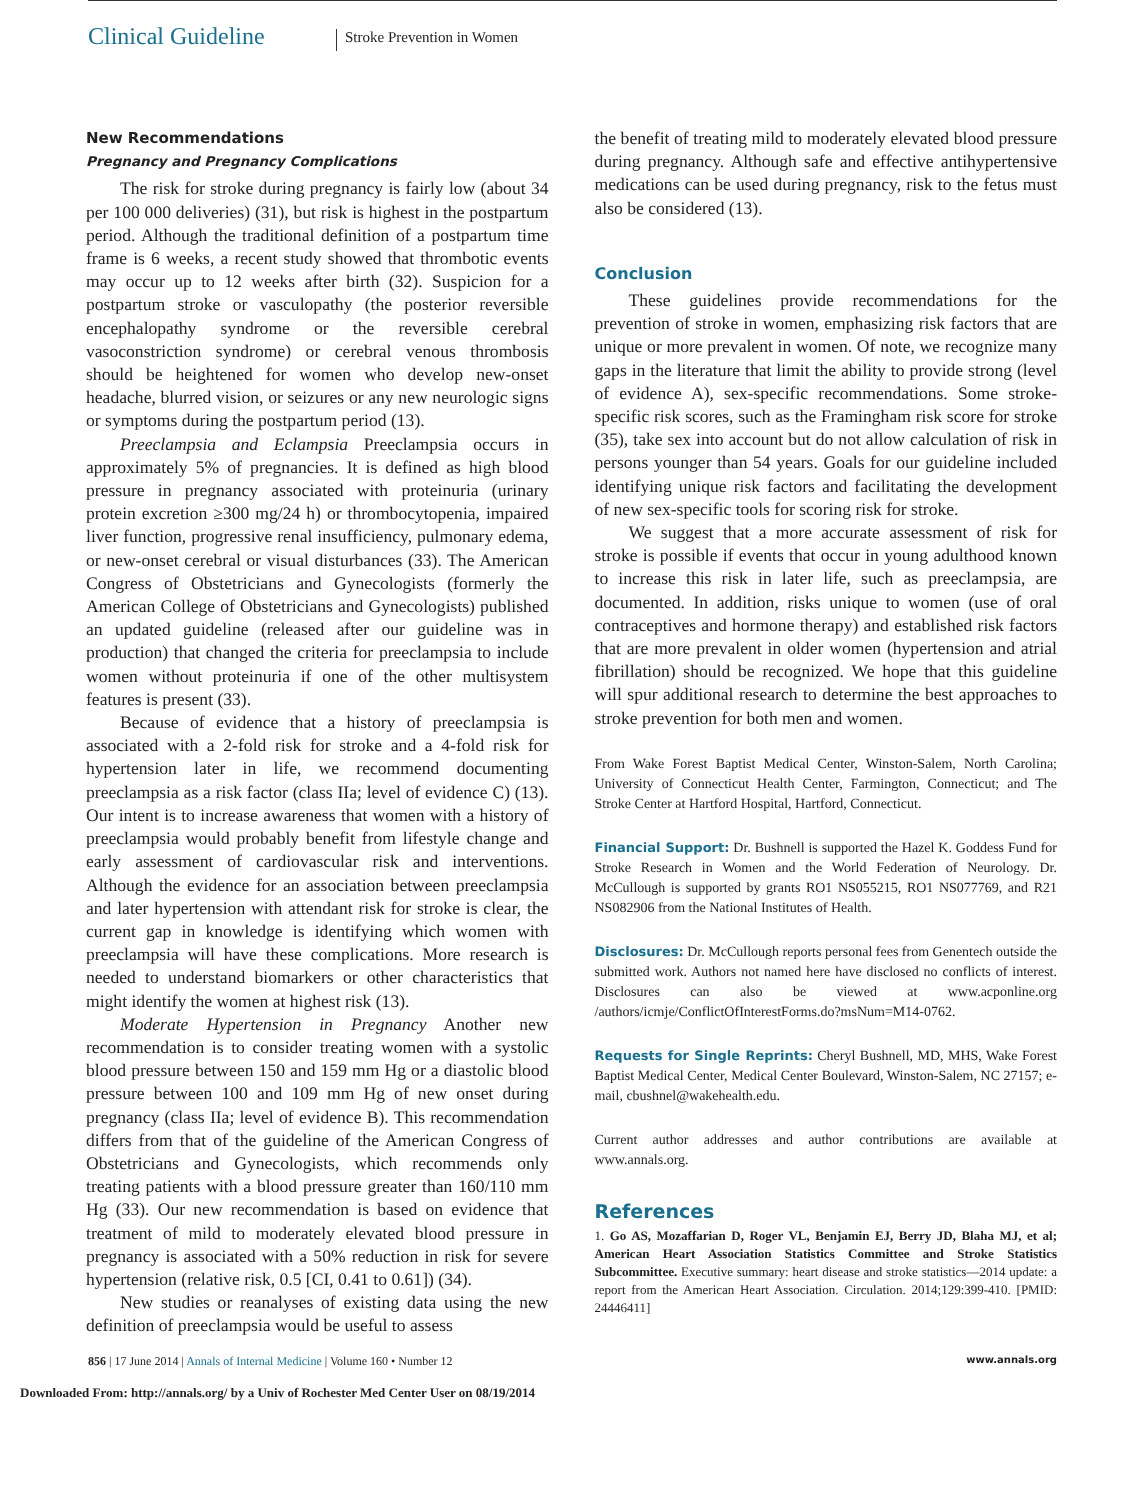Clinical Guideline Stroke Prevention in Women
New Recommendations
Pregnancy and Pregnancy Complications
The risk for stroke during pregnancy is fairly low (about 34 per 100 000 deliveries) (31), but risk is highest in the postpartum period. Although the traditional definition of a postpartum time frame is 6 weeks, a recent study showed that thrombotic events may occur up to 12 weeks after birth (32). Suspicion for a postpartum stroke or vasculopathy (the posterior reversible encephalopathy syndrome or the reversible cerebral vasoconstriction syndrome) or cerebral venous thrombosis should be heightened for women who develop new-onset headache, blurred vision, or seizures or any new neurologic signs or symptoms during the postpartum period (13).
Preeclampsia and Eclampsia Preeclampsia occurs in approximately 5% of pregnancies. It is defined as high blood pressure in pregnancy associated with proteinuria (urinary protein excretion ≥300 mg/24 h) or thrombocytopenia, impaired liver function, progressive renal insufficiency, pulmonary edema, or new-onset cerebral or visual disturbances (33). The American Congress of Obstetricians and Gynecologists (formerly the American College of Obstetricians and Gynecologists) published an updated guideline (released after our guideline was in production) that changed the criteria for preeclampsia to include women without proteinuria if one of the other multisystem features is present (33).
Because of evidence that a history of preeclampsia is associated with a 2-fold risk for stroke and a 4-fold risk for hypertension later in life, we recommend documenting preeclampsia as a risk factor (class IIa; level of evidence C) (13). Our intent is to increase awareness that women with a history of preeclampsia would probably benefit from lifestyle change and early assessment of cardiovascular risk and interventions. Although the evidence for an association between preeclampsia and later hypertension with attendant risk for stroke is clear, the current gap in knowledge is identifying which women with preeclampsia will have these complications. More research is needed to understand biomarkers or other characteristics that might identify the women at highest risk (13).
Moderate Hypertension in Pregnancy Another new recommendation is to consider treating women with a systolic blood pressure between 150 and 159 mm Hg or a diastolic blood pressure between 100 and 109 mm Hg of new onset during pregnancy (class IIa; level of evidence B). This recommendation differs from that of the guideline of the American Congress of Obstetricians and Gynecologists, which recommends only treating patients with a blood pressure greater than 160/110 mm Hg (33). Our new recommendation is based on evidence that treatment of mild to moderately elevated blood pressure in pregnancy is associated with a 50% reduction in risk for severe hypertension (relative risk, 0.5 [CI, 0.41 to 0.61]) (34).
New studies or reanalyses of existing data using the new definition of preeclampsia would be useful to assess
the benefit of treating mild to moderately elevated blood pressure during pregnancy. Although safe and effective antihypertensive medications can be used during pregnancy, risk to the fetus must also be considered (13).
Conclusion
These guidelines provide recommendations for the prevention of stroke in women, emphasizing risk factors that are unique or more prevalent in women. Of note, we recognize many gaps in the literature that limit the ability to provide strong (level of evidence A), sex-specific recommendations. Some stroke-specific risk scores, such as the Framingham risk score for stroke (35), take sex into account but do not allow calculation of risk in persons younger than 54 years. Goals for our guideline included identifying unique risk factors and facilitating the development of new sex-specific tools for scoring risk for stroke.
We suggest that a more accurate assessment of risk for stroke is possible if events that occur in young adulthood known to increase this risk in later life, such as preeclampsia, are documented. In addition, risks unique to women (use of oral contraceptives and hormone therapy) and established risk factors that are more prevalent in older women (hypertension and atrial fibrillation) should be recognized. We hope that this guideline will spur additional research to determine the best approaches to stroke prevention for both men and women.
From Wake Forest Baptist Medical Center, Winston-Salem, North Carolina; University of Connecticut Health Center, Farmington, Connecticut; and The Stroke Center at Hartford Hospital, Hartford, Connecticut.
Financial Support: Dr. Bushnell is supported the Hazel K. Goddess Fund for Stroke Research in Women and the World Federation of Neurology. Dr. McCullough is supported by grants RO1 NS055215, RO1 NS077769, and R21 NS082906 from the National Institutes of Health.
Disclosures: Dr. McCullough reports personal fees from Genentech outside the submitted work. Authors not named here have disclosed no conflicts of interest. Disclosures can also be viewed at www.acponline.org /authors/icmje/ConflictOfInterestForms.do?msNum=M14-0762.
Requests for Single Reprints: Cheryl Bushnell, MD, MHS, Wake Forest Baptist Medical Center, Medical Center Boulevard, Winston-Salem, NC 27157; e-mail, cbushnel@wakehealth.edu.
Current author addresses and author contributions are available at www.annals.org.
References
1. Go AS, Mozaffarian D, Roger VL, Benjamin EJ, Berry JD, Blaha MJ, et al; American Heart Association Statistics Committee and Stroke Statistics Subcommittee. Executive summary: heart disease and stroke statistics—2014 update: a report from the American Heart Association. Circulation. 2014;129:399-410. [PMID: 24446411]
856 | 17 June 2014 | Annals of Internal Medicine | Volume 160 • Number 12 www.annals.org
Downloaded From: http://annals.org/ by a Univ of Rochester Med Center User on 08/19/2014